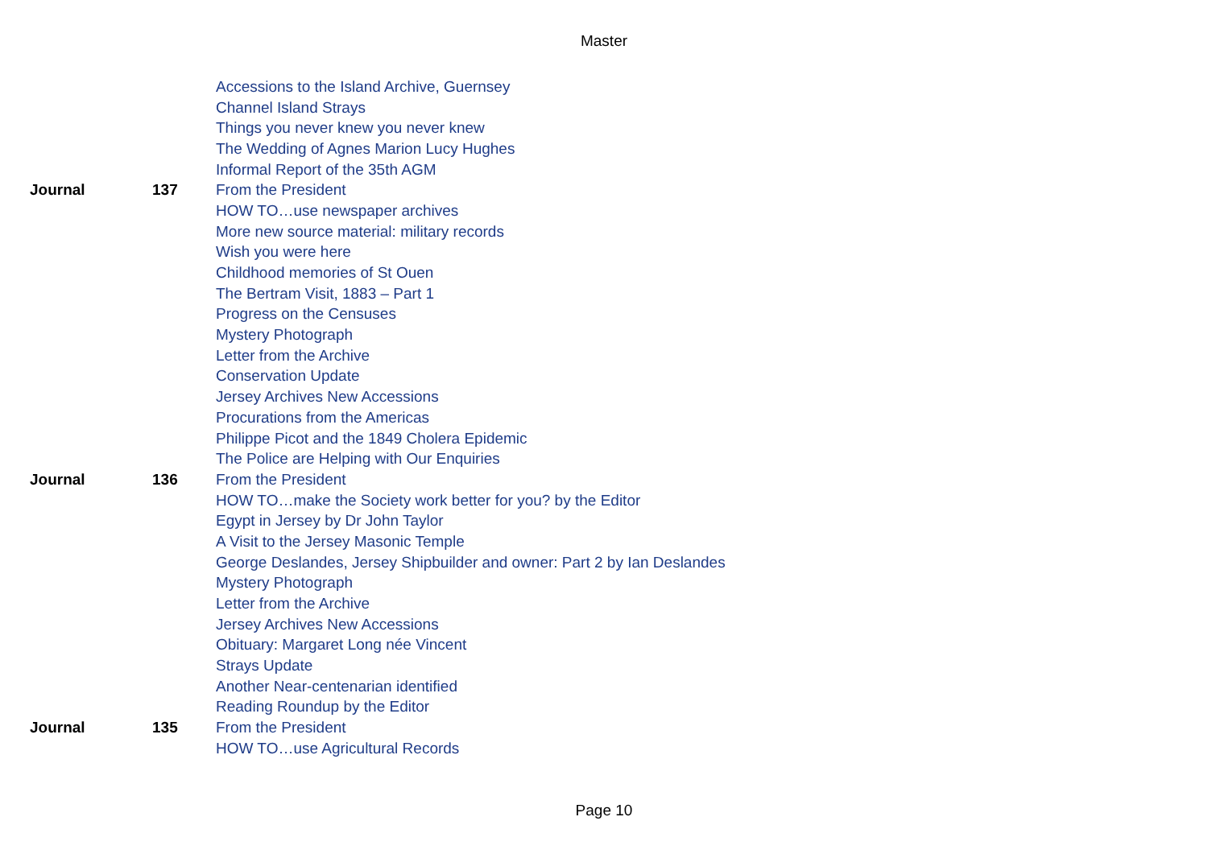Master
| | | Accessions to the Island Archive, Guernsey |
| | | Channel Island Strays |
| | | Things you never knew you never knew |
| | | The Wedding of Agnes Marion Lucy Hughes |
| | | Informal Report of the 35th AGM |
| Journal | 137 | From the President |
| | | HOW TO…use newspaper archives |
| | | More new source material: military records |
| | | Wish you were here |
| | | Childhood memories of St Ouen |
| | | The Bertram Visit, 1883 – Part 1 |
| | | Progress on the Censuses |
| | | Mystery Photograph |
| | | Letter from the Archive |
| | | Conservation Update |
| | | Jersey Archives New Accessions |
| | | Procurations from the Americas |
| | | Philippe Picot and the 1849 Cholera Epidemic |
| | | The Police are Helping with Our Enquiries |
| Journal | 136 | From the President |
| | | HOW TO…make the Society work better for you? by the Editor |
| | | Egypt in Jersey by Dr John Taylor |
| | | A Visit to the Jersey Masonic Temple |
| | | George Deslandes, Jersey Shipbuilder and owner: Part 2 by Ian Deslandes |
| | | Mystery Photograph |
| | | Letter from the Archive |
| | | Jersey Archives New Accessions |
| | | Obituary: Margaret Long née Vincent |
| | | Strays Update |
| | | Another Near-centenarian identified |
| | | Reading Roundup by the Editor |
| Journal | 135 | From the President |
| | | HOW TO…use Agricultural Records |
Page 10